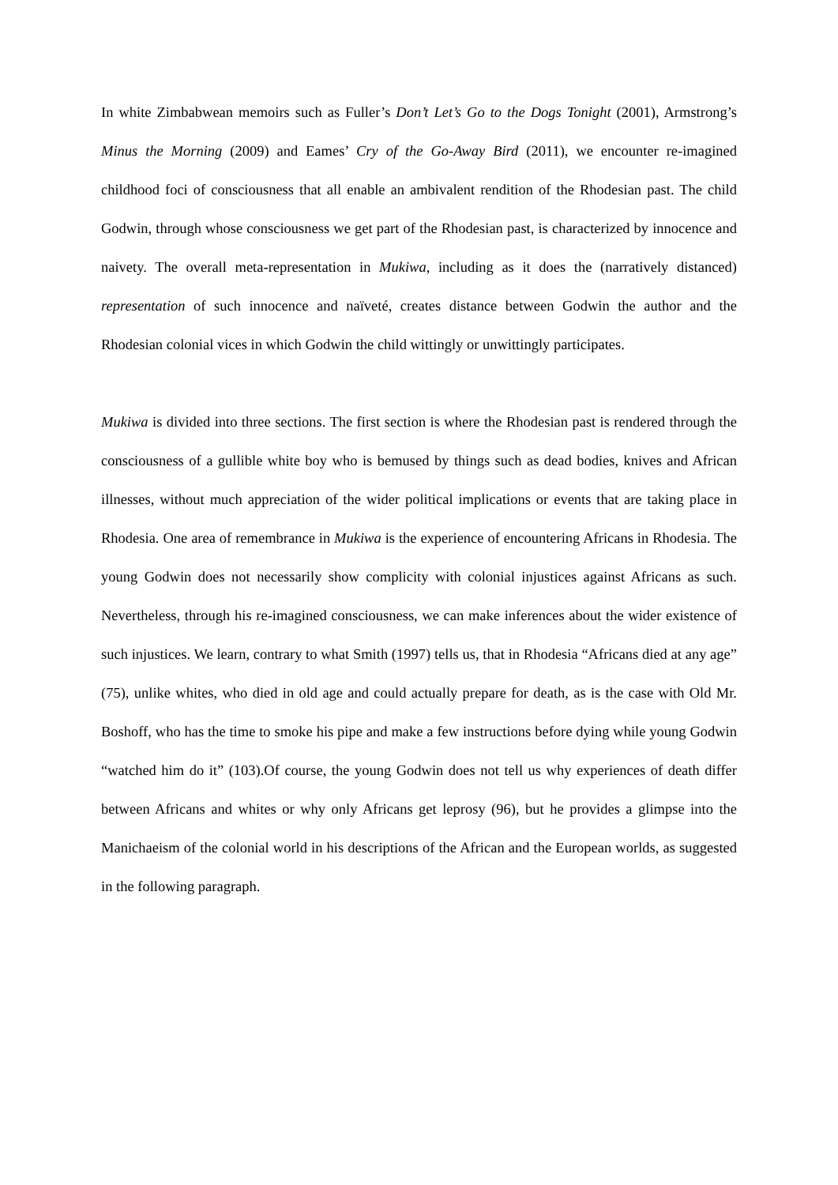In white Zimbabwean memoirs such as Fuller’s Don’t Let’s Go to the Dogs Tonight (2001), Armstrong’s Minus the Morning (2009) and Eames’ Cry of the Go-Away Bird (2011), we encounter re-imagined childhood foci of consciousness that all enable an ambivalent rendition of the Rhodesian past. The child Godwin, through whose consciousness we get part of the Rhodesian past, is characterized by innocence and naivety. The overall meta-representation in Mukiwa, including as it does the (narratively distanced) representation of such innocence and naïveté, creates distance between Godwin the author and the Rhodesian colonial vices in which Godwin the child wittingly or unwittingly participates.
Mukiwa is divided into three sections. The first section is where the Rhodesian past is rendered through the consciousness of a gullible white boy who is bemused by things such as dead bodies, knives and African illnesses, without much appreciation of the wider political implications or events that are taking place in Rhodesia. One area of remembrance in Mukiwa is the experience of encountering Africans in Rhodesia. The young Godwin does not necessarily show complicity with colonial injustices against Africans as such. Nevertheless, through his re-imagined consciousness, we can make inferences about the wider existence of such injustices. We learn, contrary to what Smith (1997) tells us, that in Rhodesia “Africans died at any age” (75), unlike whites, who died in old age and could actually prepare for death, as is the case with Old Mr. Boshoff, who has the time to smoke his pipe and make a few instructions before dying while young Godwin “watched him do it” (103).Of course, the young Godwin does not tell us why experiences of death differ between Africans and whites or why only Africans get leprosy (96), but he provides a glimpse into the Manichaeism of the colonial world in his descriptions of the African and the European worlds, as suggested in the following paragraph.